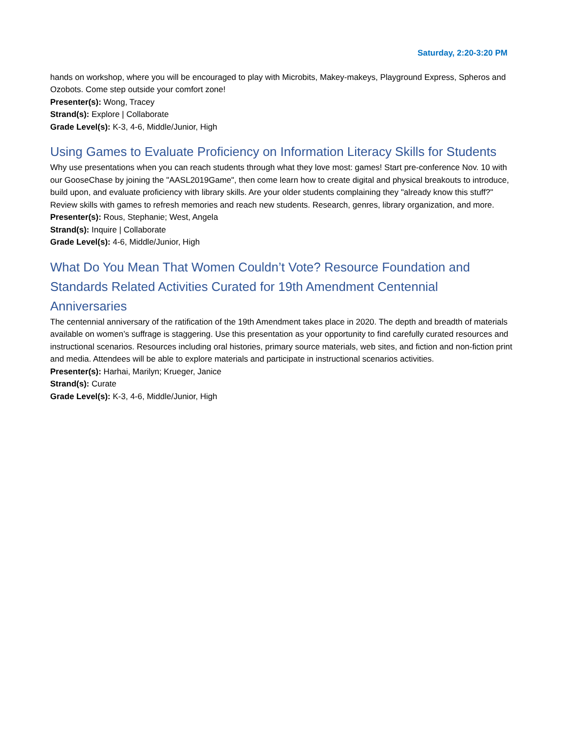Saturday, 2:20-3:20 PM
hands on workshop, where you will be encouraged to play with Microbits, Makey-makeys, Playground Express, Spheros and Ozobots. Come step outside your comfort zone!
Presenter(s): Wong, Tracey
Strand(s): Explore | Collaborate
Grade Level(s): K-3, 4-6, Middle/Junior, High
Using Games to Evaluate Proficiency on Information Literacy Skills for Students
Why use presentations when you can reach students through what they love most: games! Start pre-conference Nov. 10 with our GooseChase by joining the "AASL2019Game", then come learn how to create digital and physical breakouts to introduce, build upon, and evaluate proficiency with library skills. Are your older students complaining they "already know this stuff?" Review skills with games to refresh memories and reach new students. Research, genres, library organization, and more.
Presenter(s): Rous, Stephanie; West, Angela
Strand(s): Inquire | Collaborate
Grade Level(s): 4-6, Middle/Junior, High
What Do You Mean That Women Couldn’t Vote? Resource Foundation and Standards Related Activities Curated for 19th Amendment Centennial Anniversaries
The centennial anniversary of the ratification of the 19th Amendment takes place in 2020. The depth and breadth of materials available on women’s suffrage is staggering. Use this presentation as your opportunity to find carefully curated resources and instructional scenarios. Resources including oral histories, primary source materials, web sites, and fiction and non-fiction print and media. Attendees will be able to explore materials and participate in instructional scenarios activities.
Presenter(s): Harhai, Marilyn; Krueger, Janice
Strand(s): Curate
Grade Level(s): K-3, 4-6, Middle/Junior, High